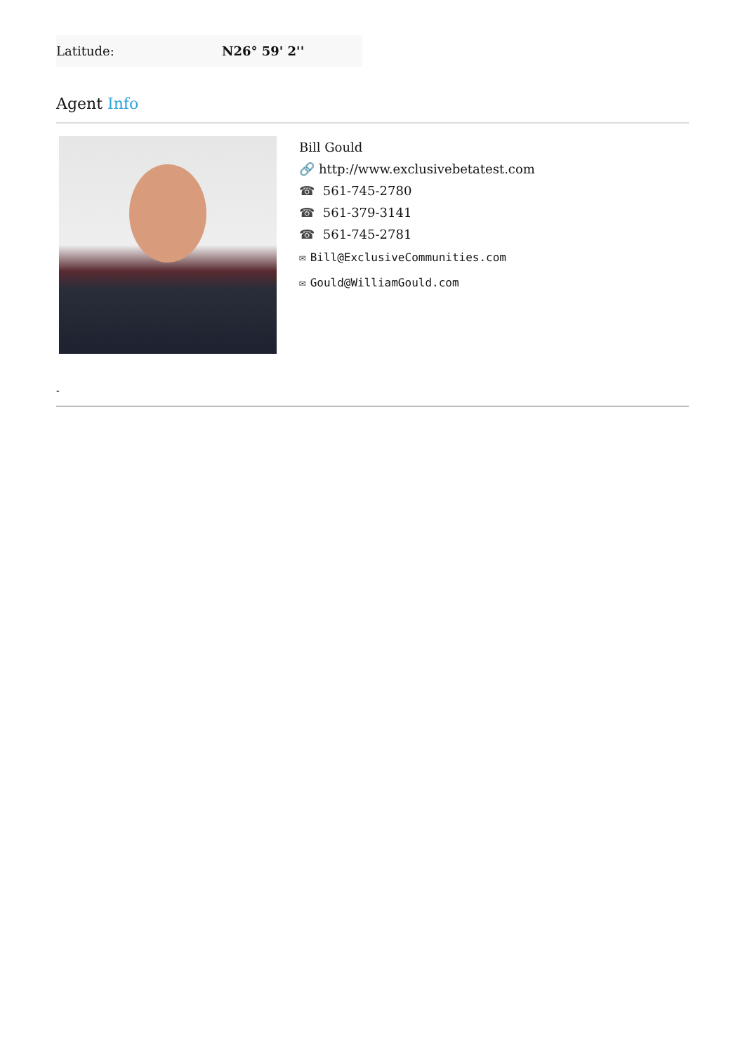| Latitude: | N26° 59' 2'' |
Agent Info
Bill Gould
🔗 http://www.exclusivebetatest.com
☎ 561-745-2780
☎ 561-379-3141
☎ 561-745-2781
✉ Bill@ExclusiveCommunities.com
✉ Gould@WilliamGould.com
-